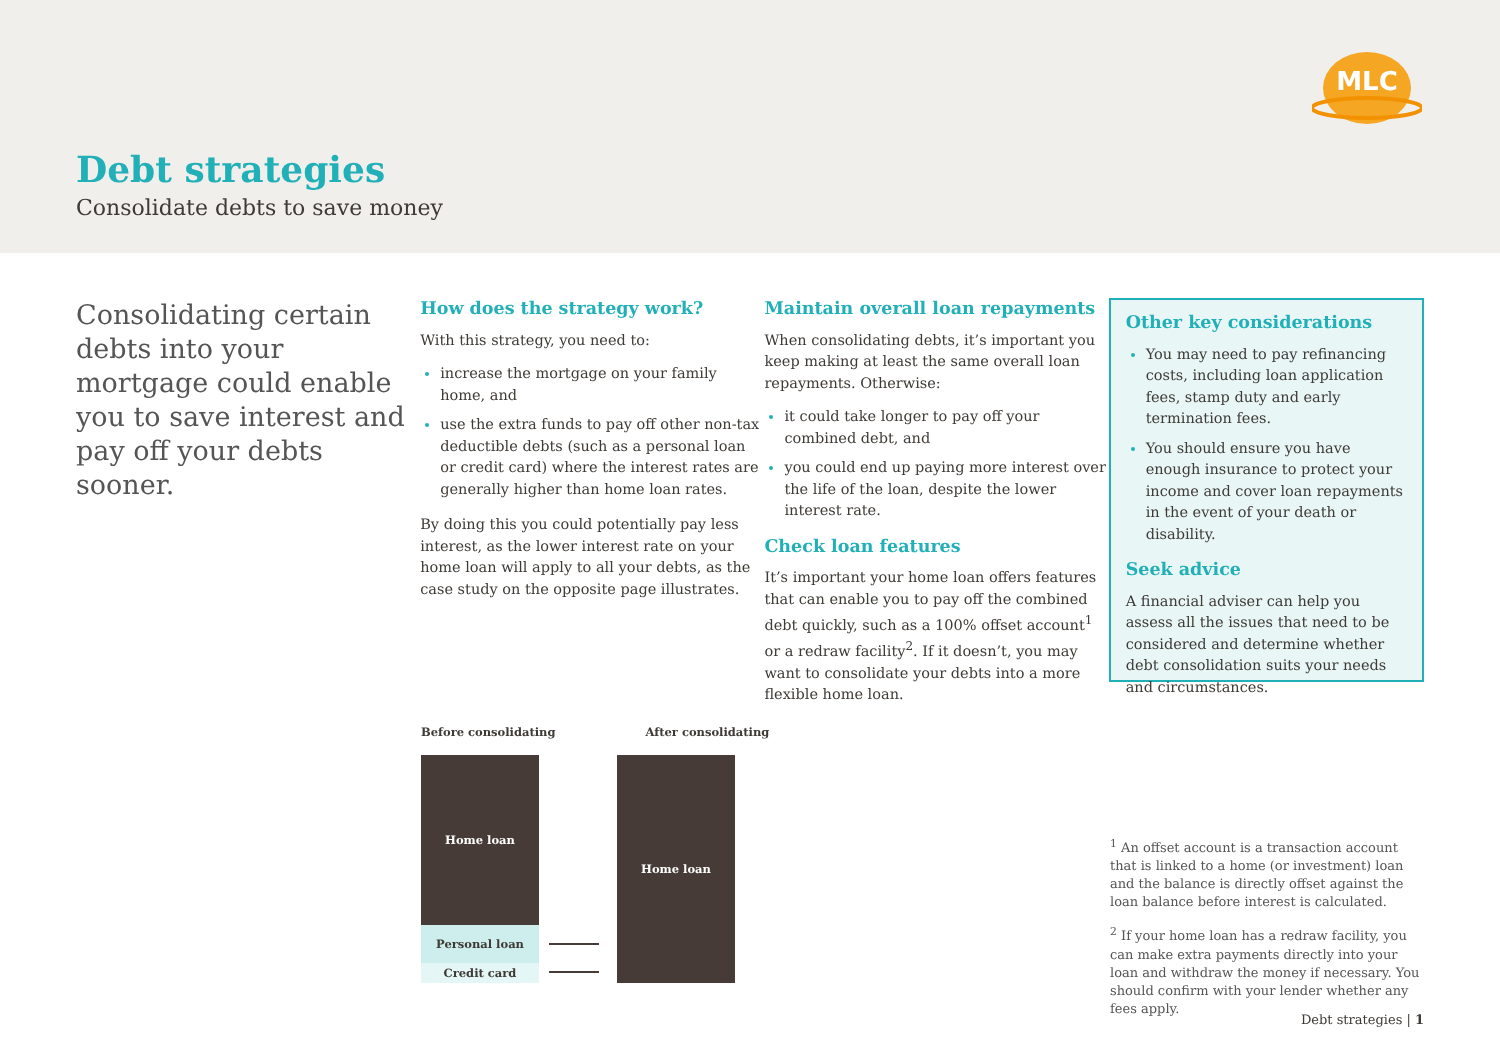MLC
Debt strategies
Consolidate debts to save money
Consolidating certain debts into your mortgage could enable you to save interest and pay off your debts sooner.
How does the strategy work?
With this strategy, you need to:
increase the mortgage on your family home, and
use the extra funds to pay off other non-tax deductible debts (such as a personal loan or credit card) where the interest rates are generally higher than home loan rates.
By doing this you could potentially pay less interest, as the lower interest rate on your home loan will apply to all your debts, as the case study on the opposite page illustrates.
Maintain overall loan repayments
When consolidating debts, it’s important you keep making at least the same overall loan repayments. Otherwise:
it could take longer to pay off your combined debt, and
you could end up paying more interest over the life of the loan, despite the lower interest rate.
Check loan features
It’s important your home loan offers features that can enable you to pay off the combined debt quickly, such as a 100% offset account<sup>1</sup> or a redraw facility<sup>2</sup>. If it doesn’t, you may want to consolidate your debts into a more flexible home loan.
Other key considerations
You may need to pay refinancing costs, including loan application fees, stamp duty and early termination fees.
You should ensure you have enough insurance to protect your income and cover loan repayments in the event of your death or disability.
Seek advice
A financial adviser can help you assess all the issues that need to be considered and determine whether debt consolidation suits your needs and circumstances.
Before consolidating After consolidating
Home loan
Personal loan
Credit card
Home loan
<sup>1</sup> An offset account is a transaction account that is linked to a home (or investment) loan and the balance is directly offset against the loan balance before interest is calculated.
<sup>2</sup> If your home loan has a redraw facility, you can make extra payments directly into your loan and withdraw the money if necessary. You should confirm with your lender whether any fees apply.
Debt strategies | 1